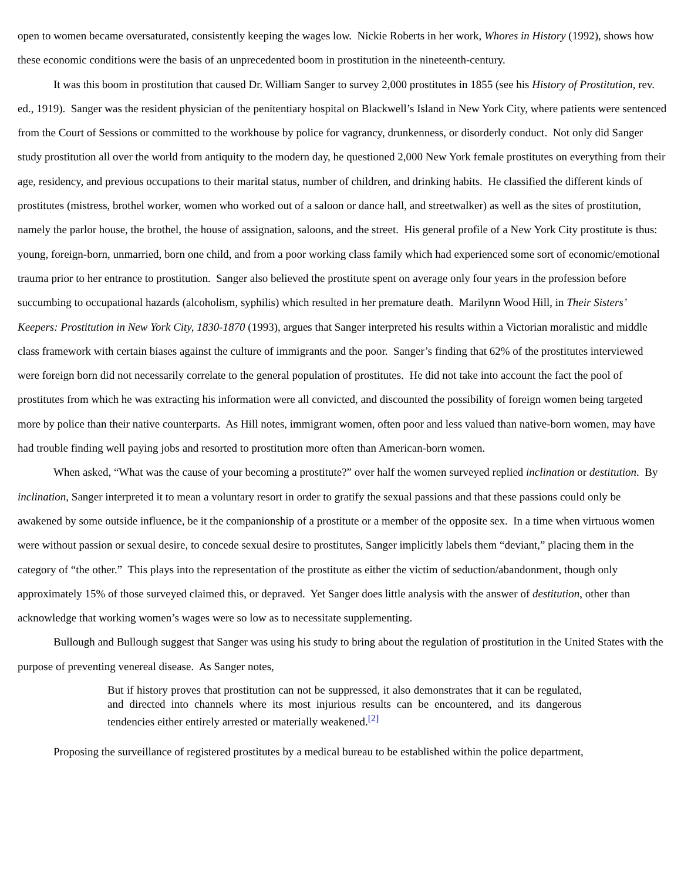open to women became oversaturated, consistently keeping the wages low. Nickie Roberts in her work, Whores in History (1992), shows how these economic conditions were the basis of an unprecedented boom in prostitution in the nineteenth-century.
It was this boom in prostitution that caused Dr. William Sanger to survey 2,000 prostitutes in 1855 (see his History of Prostitution, rev. ed., 1919). Sanger was the resident physician of the penitentiary hospital on Blackwell’s Island in New York City, where patients were sentenced from the Court of Sessions or committed to the workhouse by police for vagrancy, drunkenness, or disorderly conduct. Not only did Sanger study prostitution all over the world from antiquity to the modern day, he questioned 2,000 New York female prostitutes on everything from their age, residency, and previous occupations to their marital status, number of children, and drinking habits. He classified the different kinds of prostitutes (mistress, brothel worker, women who worked out of a saloon or dance hall, and streetwalker) as well as the sites of prostitution, namely the parlor house, the brothel, the house of assignation, saloons, and the street. His general profile of a New York City prostitute is thus: young, foreign-born, unmarried, born one child, and from a poor working class family which had experienced some sort of economic/emotional trauma prior to her entrance to prostitution. Sanger also believed the prostitute spent on average only four years in the profession before succumbing to occupational hazards (alcoholism, syphilis) which resulted in her premature death. Marilynn Wood Hill, in Their Sisters’ Keepers: Prostitution in New York City, 1830-1870 (1993), argues that Sanger interpreted his results within a Victorian moralistic and middle class framework with certain biases against the culture of immigrants and the poor. Sanger’s finding that 62% of the prostitutes interviewed were foreign born did not necessarily correlate to the general population of prostitutes. He did not take into account the fact the pool of prostitutes from which he was extracting his information were all convicted, and discounted the possibility of foreign women being targeted more by police than their native counterparts. As Hill notes, immigrant women, often poor and less valued than native-born women, may have had trouble finding well paying jobs and resorted to prostitution more often than American-born women.
When asked, “What was the cause of your becoming a prostitute?” over half the women surveyed replied inclination or destitution. By inclination, Sanger interpreted it to mean a voluntary resort in order to gratify the sexual passions and that these passions could only be awakened by some outside influence, be it the companionship of a prostitute or a member of the opposite sex. In a time when virtuous women were without passion or sexual desire, to concede sexual desire to prostitutes, Sanger implicitly labels them “deviant,” placing them in the category of “the other.” This plays into the representation of the prostitute as either the victim of seduction/abandonment, though only approximately 15% of those surveyed claimed this, or depraved. Yet Sanger does little analysis with the answer of destitution, other than acknowledge that working women’s wages were so low as to necessitate supplementing.
Bullough and Bullough suggest that Sanger was using his study to bring about the regulation of prostitution in the United States with the purpose of preventing venereal disease. As Sanger notes,
But if history proves that prostitution can not be suppressed, it also demonstrates that it can be regulated, and directed into channels where its most injurious results can be encountered, and its dangerous tendencies either entirely arrested or materially weakened.<sup>[2]</sup>
Proposing the surveillance of registered prostitutes by a medical bureau to be established within the police department,